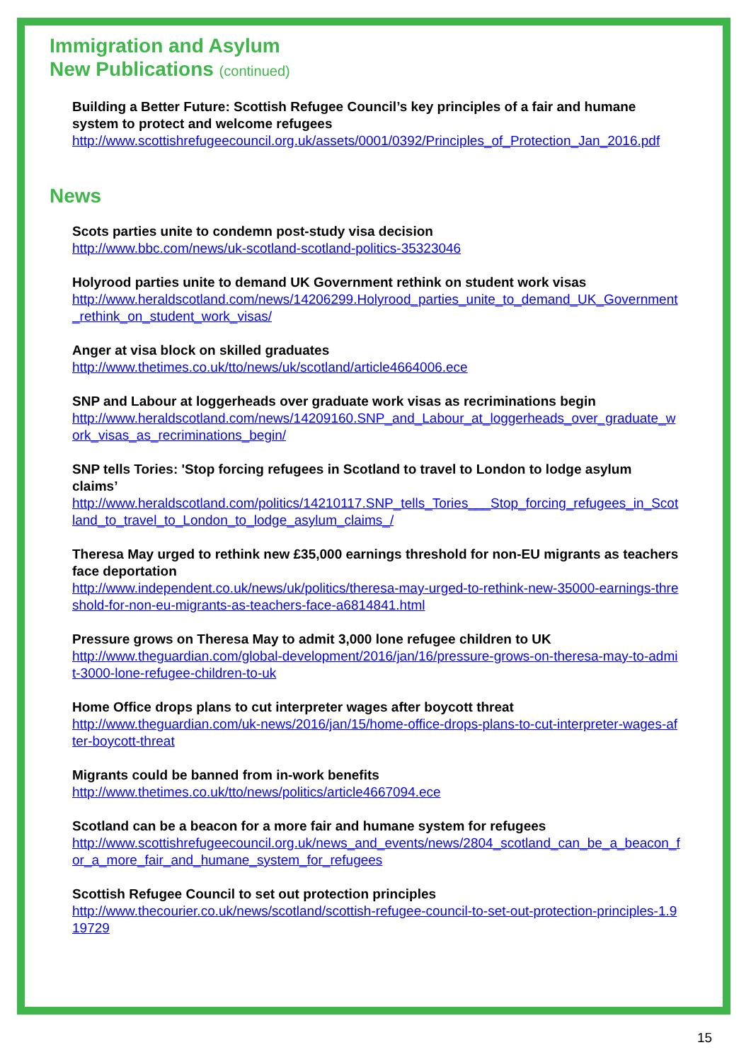Immigration and Asylum
New Publications (continued)
Building a Better Future: Scottish Refugee Council’s key principles of a fair and humane system to protect and welcome refugees
http://www.scottishrefugeecouncil.org.uk/assets/0001/0392/Principles_of_Protection_Jan_2016.pdf
News
Scots parties unite to condemn post-study visa decision
http://www.bbc.com/news/uk-scotland-scotland-politics-35323046
Holyrood parties unite to demand UK Government rethink on student work visas
http://www.heraldscotland.com/news/14206299.Holyrood_parties_unite_to_demand_UK_Government_rethink_on_student_work_visas/
Anger at visa block on skilled graduates
http://www.thetimes.co.uk/tto/news/uk/scotland/article4664006.ece
SNP and Labour at loggerheads over graduate work visas as recriminations begin
http://www.heraldscotland.com/news/14209160.SNP_and_Labour_at_loggerheads_over_graduate_work_visas_as_recriminations_begin/
SNP tells Tories: 'Stop forcing refugees in Scotland to travel to London to lodge asylum claims’
http://www.heraldscotland.com/politics/14210117.SNP_tells_Tories___Stop_forcing_refugees_in_Scotland_to_travel_to_London_to_lodge_asylum_claims_/
Theresa May urged to rethink new £35,000 earnings threshold for non-EU migrants as teachers face deportation
http://www.independent.co.uk/news/uk/politics/theresa-may-urged-to-rethink-new-35000-earnings-threshold-for-non-eu-migrants-as-teachers-face-a6814841.html
Pressure grows on Theresa May to admit 3,000 lone refugee children to UK
http://www.theguardian.com/global-development/2016/jan/16/pressure-grows-on-theresa-may-to-admit-3000-lone-refugee-children-to-uk
Home Office drops plans to cut interpreter wages after boycott threat
http://www.theguardian.com/uk-news/2016/jan/15/home-office-drops-plans-to-cut-interpreter-wages-after-boycott-threat
Migrants could be banned from in-work benefits
http://www.thetimes.co.uk/tto/news/politics/article4667094.ece
Scotland can be a beacon for a more fair and humane system for refugees
http://www.scottishrefugeecouncil.org.uk/news_and_events/news/2804_scotland_can_be_a_beacon_for_a_more_fair_and_humane_system_for_refugees
Scottish Refugee Council to set out protection principles
http://www.thecourier.co.uk/news/scotland/scottish-refugee-council-to-set-out-protection-principles-1.919729
15